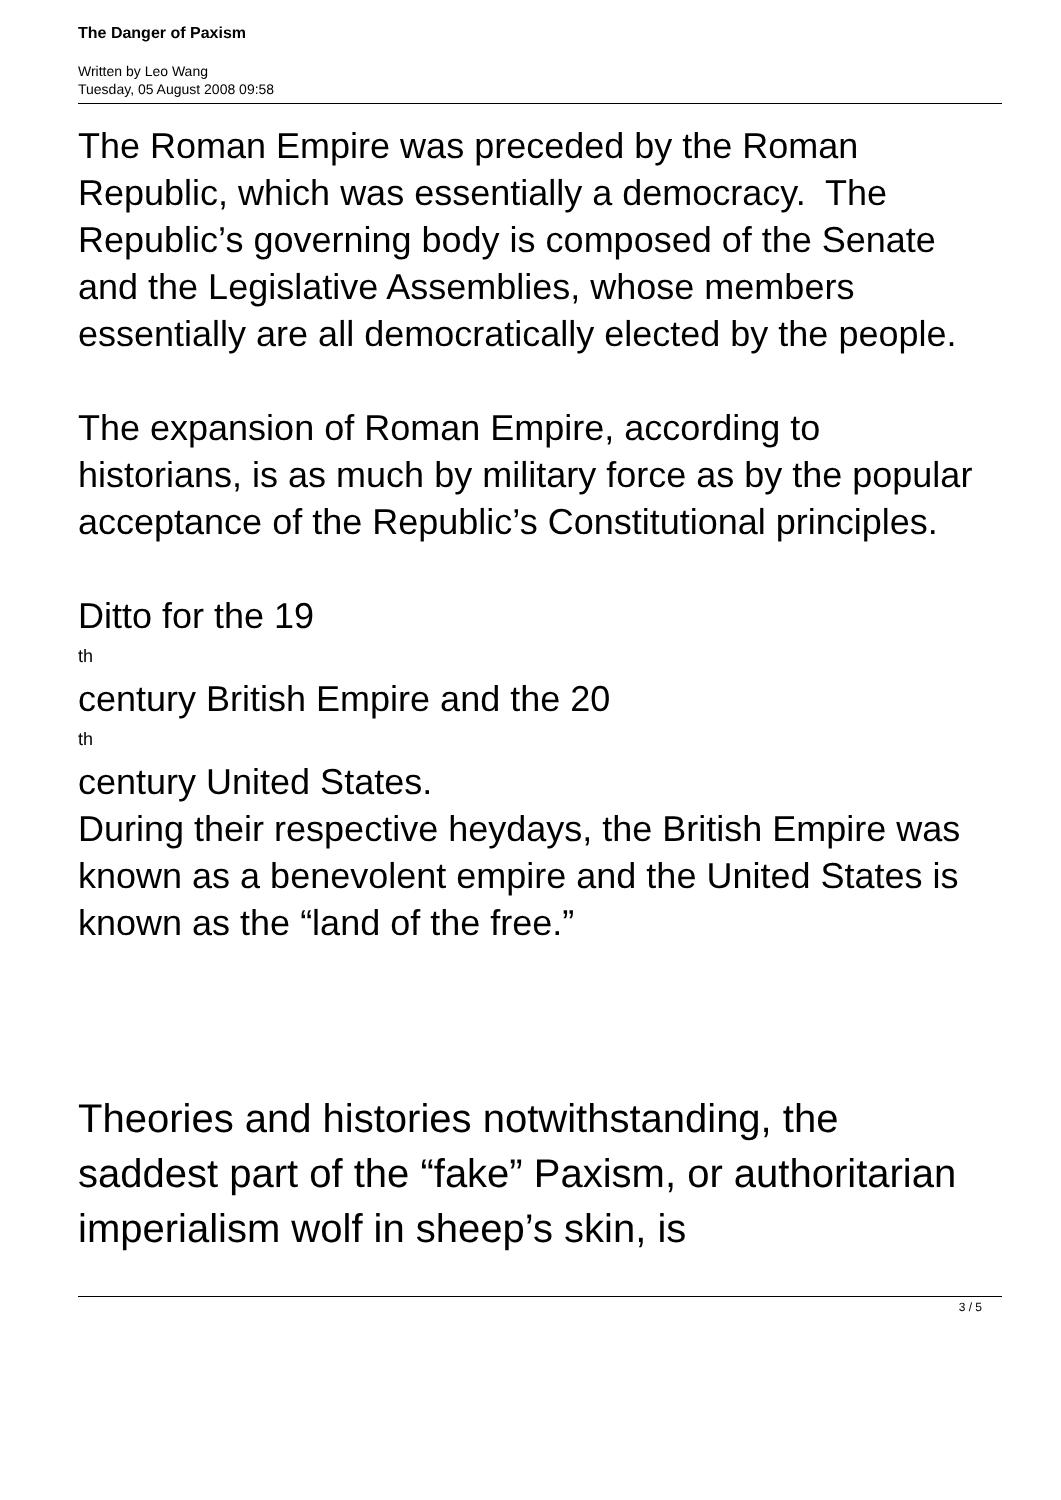The Danger of Paxism
Written by Leo Wang
Tuesday, 05 August 2008 09:58
The Roman Empire was preceded by the Roman Republic, which was essentially a democracy. The Republic’s governing body is composed of the Senate and the Legislative Assemblies, whose members essentially are all democratically elected by the people.
The expansion of Roman Empire, according to historians, is as much by military force as by the popular acceptance of the Republic’s Constitutional principles.
Ditto for the 19
th
century British Empire and the 20
th
century United States.
During their respective heydays, the British Empire was known as a benevolent empire and the United States is known as the “land of the free.”
Theories and histories notwithstanding, the saddest part of the “fake” Paxism, or authoritarian imperialism wolf in sheep’s skin, is
3 / 5